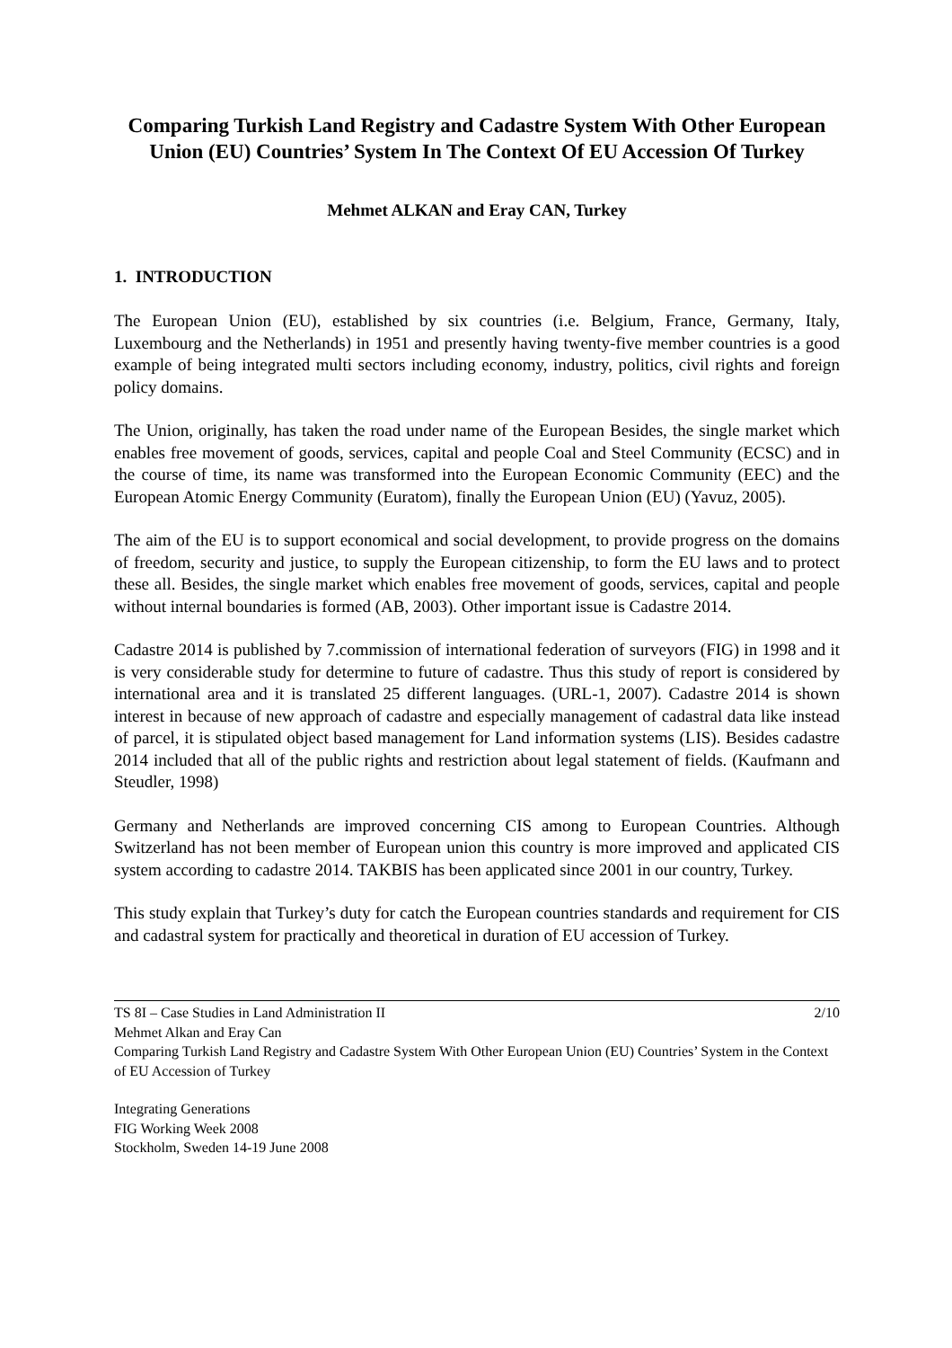Comparing Turkish Land Registry and Cadastre System With Other European Union (EU) Countries’ System In The Context Of EU Accession Of Turkey
Mehmet ALKAN and Eray CAN, Turkey
1. INTRODUCTION
The European Union (EU), established by six countries (i.e. Belgium, France, Germany, Italy, Luxembourg and the Netherlands) in 1951 and presently having twenty-five member countries is a good example of being integrated multi sectors including economy, industry, politics, civil rights and foreign policy domains.
The Union, originally, has taken the road under name of the European Besides, the single market which enables free movement of goods, services, capital and people Coal and Steel Community (ECSC) and in the course of time, its name was transformed into the European Economic Community (EEC) and the European Atomic Energy Community (Euratom), finally the European Union (EU) (Yavuz, 2005).
The aim of the EU is to support economical and social development, to provide progress on the domains of freedom, security and justice, to supply the European citizenship, to form the EU laws and to protect these all. Besides, the single market which enables free movement of goods, services, capital and people without internal boundaries is formed (AB, 2003). Other important issue is Cadastre 2014.
Cadastre 2014 is published by 7.commission of international federation of surveyors (FIG) in 1998 and it is very considerable study for determine to future of cadastre. Thus this study of report is considered by international area and it is translated 25 different languages. (URL-1, 2007). Cadastre 2014 is shown interest in because of new approach of cadastre and especially management of cadastral data like instead of parcel, it is stipulated object based management for Land information systems (LIS). Besides cadastre 2014 included that all of the public rights and restriction about legal statement of fields. (Kaufmann and Steudler, 1998)
Germany and Netherlands are improved concerning CIS among to European Countries. Although Switzerland has not been member of European union this country is more improved and applicated CIS system according to cadastre 2014. TAKBIS has been applicated since 2001 in our country, Turkey.
This study explain that Turkey’s duty for catch the European countries standards and requirement for CIS and cadastral system for practically and theoretical in duration of EU accession of Turkey.
TS 8I – Case Studies in Land Administration II 2/10
Mehmet Alkan and Eray Can
Comparing Turkish Land Registry and Cadastre System With Other European Union (EU) Countries’ System in the Context of EU Accession of Turkey
Integrating Generations
FIG Working Week 2008
Stockholm, Sweden 14-19 June 2008